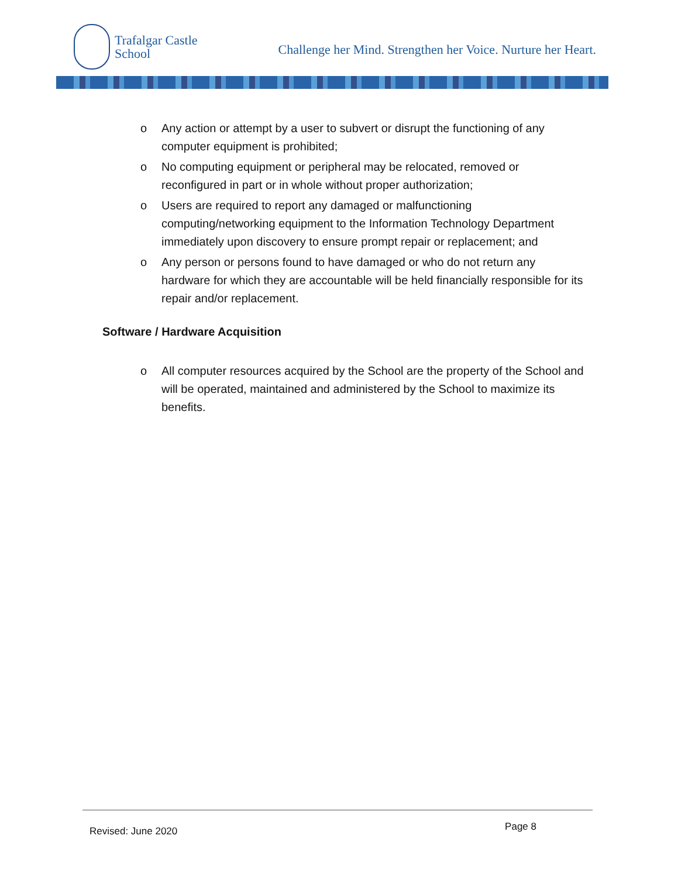Trafalgar Castle
School
Challenge her Mind. Strengthen her Voice. Nurture her Heart.
o Any action or attempt by a user to subvert or disrupt the functioning of any computer equipment is prohibited;
o No computing equipment or peripheral may be relocated, removed or reconfigured in part or in whole without proper authorization;
o Users are required to report any damaged or malfunctioning computing/networking equipment to the Information Technology Department immediately upon discovery to ensure prompt repair or replacement; and
o Any person or persons found to have damaged or who do not return any hardware for which they are accountable will be held financially responsible for its repair and/or replacement.
Software / Hardware Acquisition
o All computer resources acquired by the School are the property of the School and will be operated, maintained and administered by the School to maximize its benefits.
Revised: June 2020 Page 8